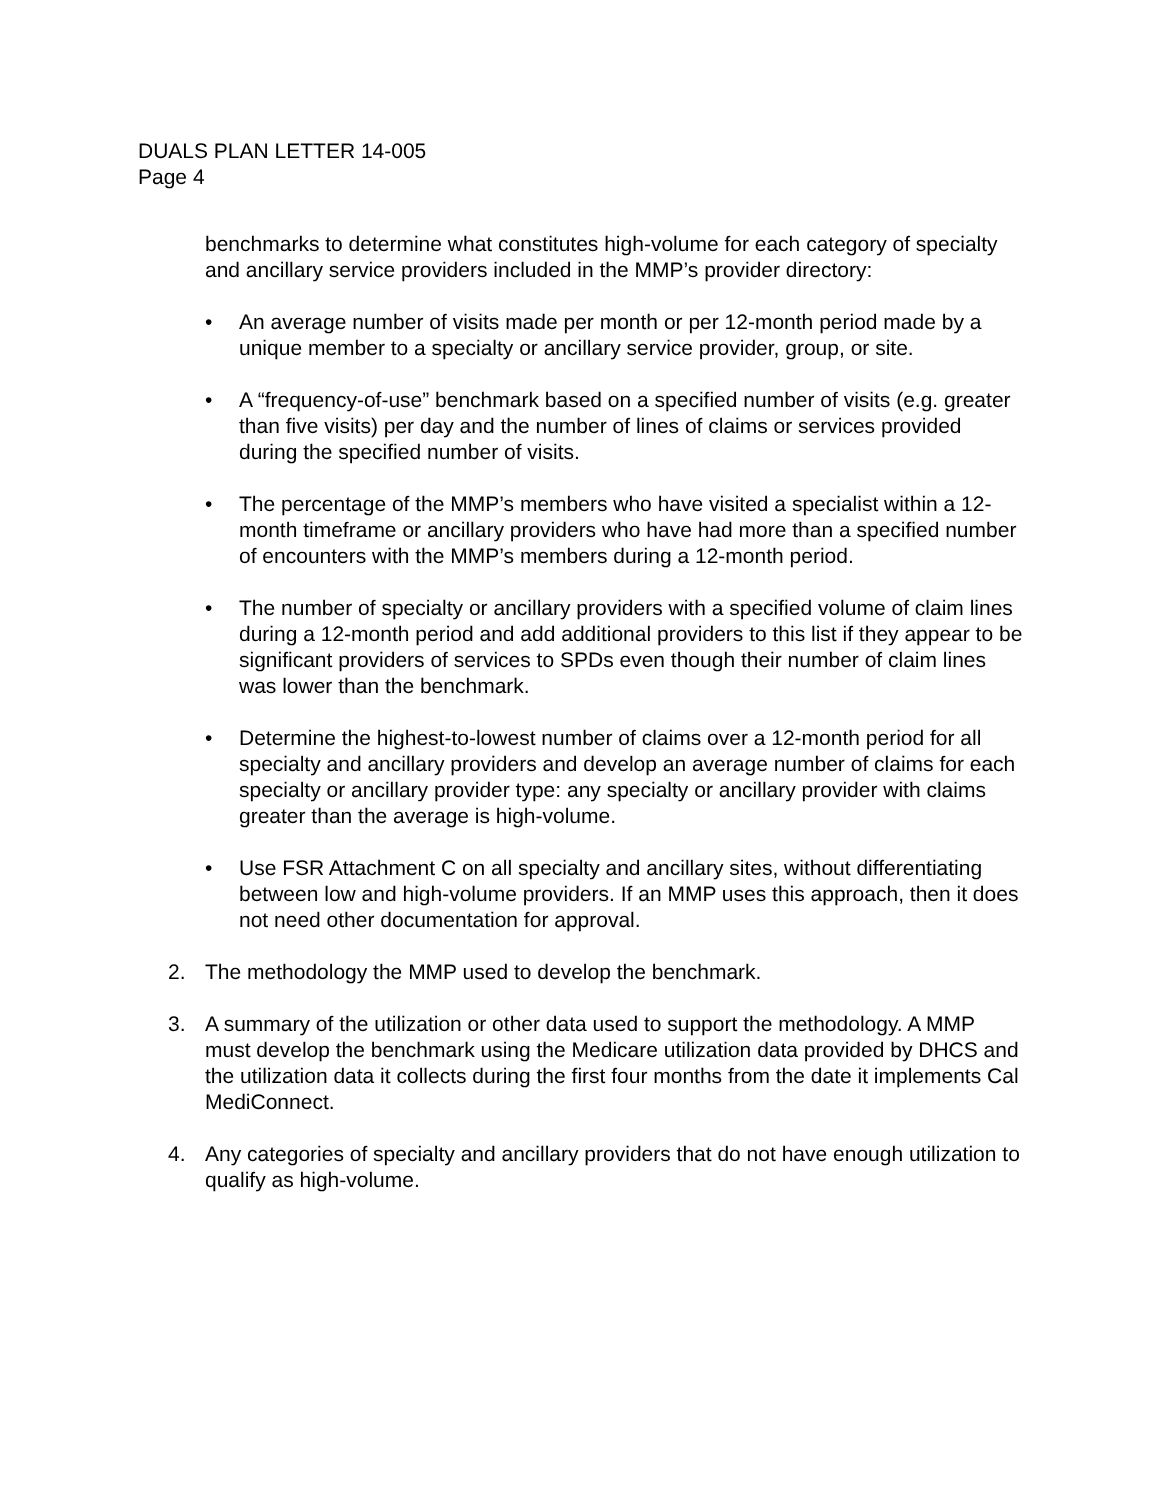DUALS PLAN LETTER 14-005
Page 4
benchmarks to determine what constitutes high-volume for each category of specialty and ancillary service providers included in the MMP’s provider directory:
• An average number of visits made per month or per 12-month period made by a unique member to a specialty or ancillary service provider, group, or site.
• A “frequency-of-use” benchmark based on a specified number of visits (e.g. greater than five visits) per day and the number of lines of claims or services provided during the specified number of visits.
• The percentage of the MMP’s members who have visited a specialist within a 12-month timeframe or ancillary providers who have had more than a specified number of encounters with the MMP’s members during a 12-month period.
• The number of specialty or ancillary providers with a specified volume of claim lines during a 12-month period and add additional providers to this list if they appear to be significant providers of services to SPDs even though their number of claim lines was lower than the benchmark.
• Determine the highest-to-lowest number of claims over a 12-month period for all specialty and ancillary providers and develop an average number of claims for each specialty or ancillary provider type: any specialty or ancillary provider with claims greater than the average is high-volume.
• Use FSR Attachment C on all specialty and ancillary sites, without differentiating between low and high-volume providers. If an MMP uses this approach, then it does not need other documentation for approval.
2. The methodology the MMP used to develop the benchmark.
3. A summary of the utilization or other data used to support the methodology. A MMP must develop the benchmark using the Medicare utilization data provided by DHCS and the utilization data it collects during the first four months from the date it implements Cal MediConnect.
4. Any categories of specialty and ancillary providers that do not have enough utilization to qualify as high-volume.